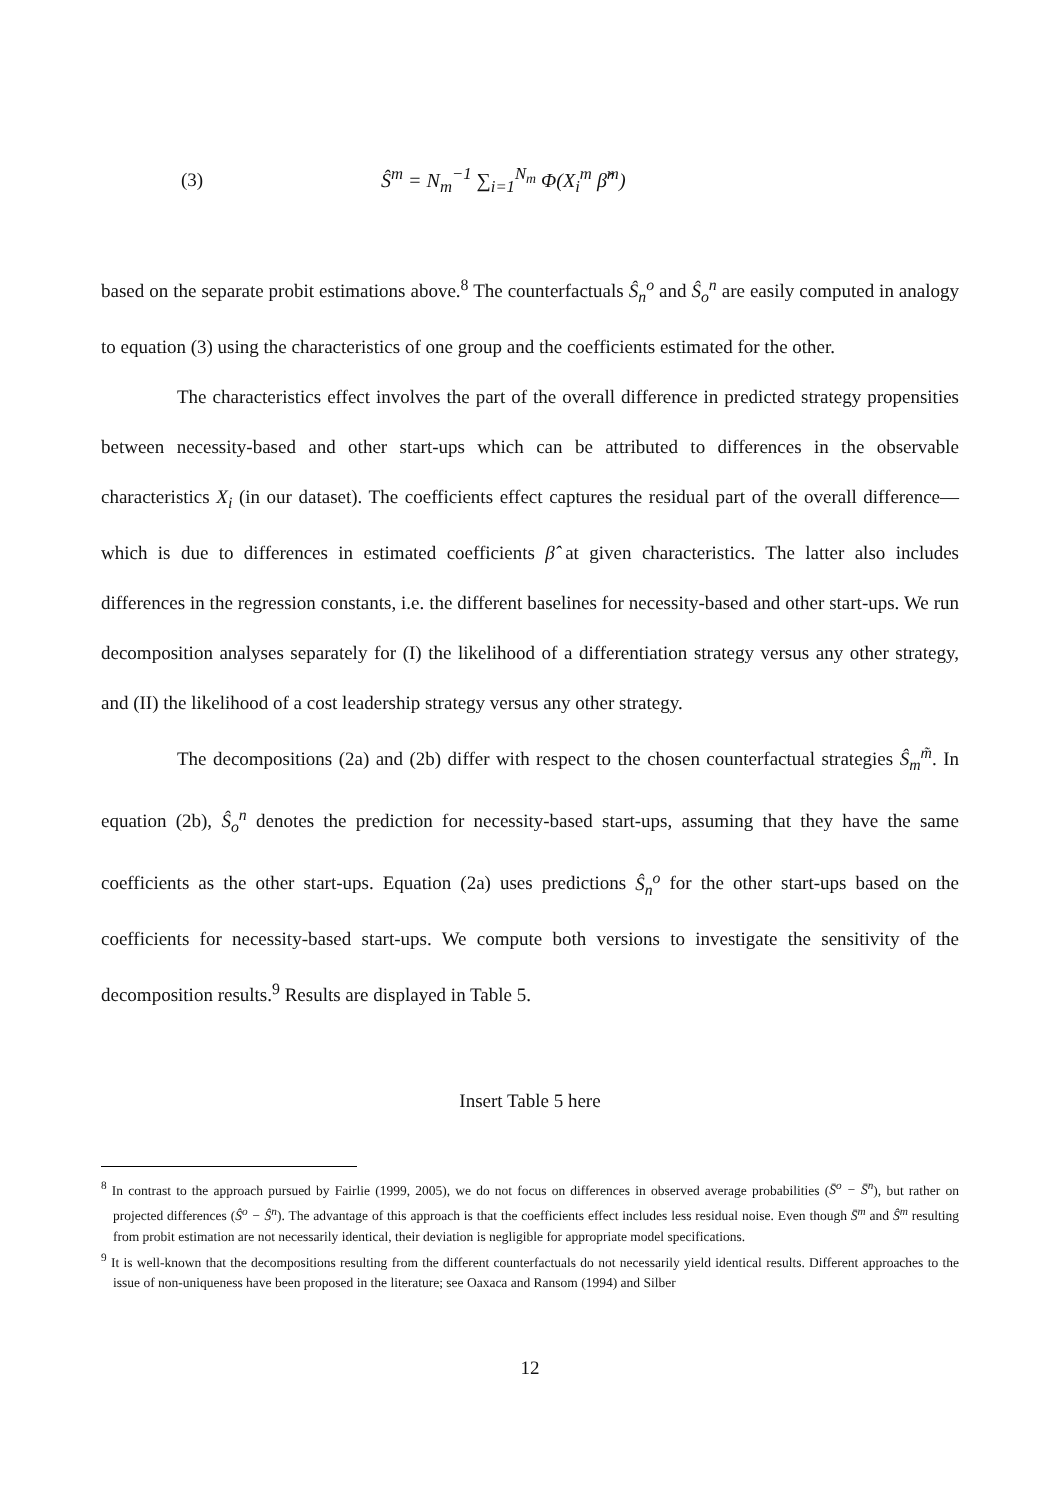(3) Ŝ<sup>m</sup> = N<sub>m</sub><sup>−1</sup> ∑<sub>i=1</sub><sup>N<sub>m</sub></sup> Φ(X<sub>i</sub><sup>m</sup> β̂<sup>m</sup>)
based on the separate probit estimations above.<sup>8</sup> The counterfactuals Ŝ<sub>n</sub><sup>o</sup> and Ŝ<sub>o</sub><sup>n</sup> are easily computed in analogy to equation (3) using the characteristics of one group and the coefficients estimated for the other.
The characteristics effect involves the part of the overall difference in predicted strategy propensities between necessity-based and other start-ups which can be attributed to differences in the observable characteristics X<sub>i</sub> (in our dataset). The coefficients effect captures the residual part of the overall difference—which is due to differences in estimated coefficients β̂ at given characteristics. The latter also includes differences in the regression constants, i.e. the different baselines for necessity-based and other start-ups. We run decomposition analyses separately for (I) the likelihood of a differentiation strategy versus any other strategy, and (II) the likelihood of a cost leadership strategy versus any other strategy.
The decompositions (2a) and (2b) differ with respect to the chosen counterfactual strategies Ŝ<sub>m</sub><sup>m̃</sup>. In equation (2b), Ŝ<sub>o</sub><sup>n</sup> denotes the prediction for necessity-based start-ups, assuming that they have the same coefficients as the other start-ups. Equation (2a) uses predictions Ŝ<sub>n</sub><sup>o</sup> for the other start-ups based on the coefficients for necessity-based start-ups. We compute both versions to investigate the sensitivity of the decomposition results.<sup>9</sup> Results are displayed in Table 5.
Insert Table 5 here
<sup>8</sup> In contrast to the approach pursued by Fairlie (1999, 2005), we do not focus on differences in observed average probabilities (S̄<sup>o</sup> − S̄<sup>n</sup>), but rather on projected differences (Ŝ<sup>o</sup> − Ŝ<sup>n</sup>). The advantage of this approach is that the coefficients effect includes less residual noise. Even though S̄<sup>m</sup> and Ŝ<sup>m</sup> resulting from probit estimation are not necessarily identical, their deviation is negligible for appropriate model specifications.
<sup>9</sup> It is well-known that the decompositions resulting from the different counterfactuals do not necessarily yield identical results. Different approaches to the issue of non-uniqueness have been proposed in the literature; see Oaxaca and Ransom (1994) and Silber
12